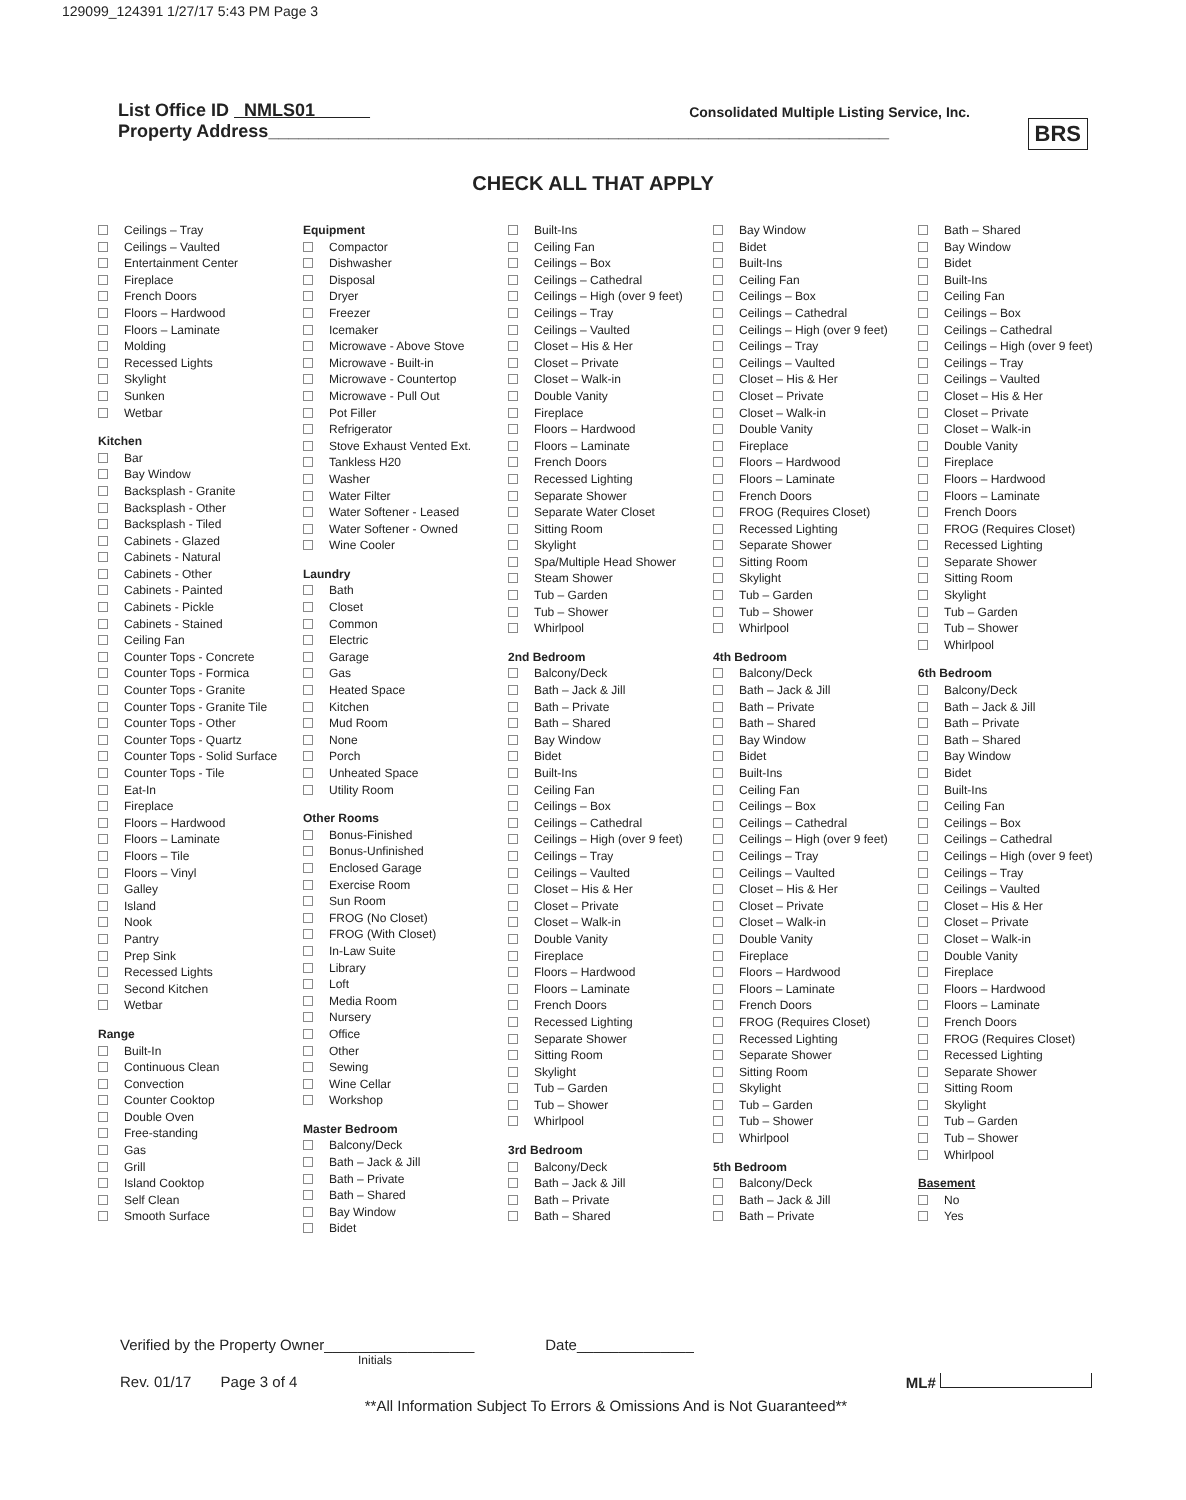129099_124391 1/27/17 5:43 PM Page 3
List Office ID NMLS01
Consolidated Multiple Listing Service, Inc.
Property Address______________________________________________________________
BRS
CHECK ALL THAT APPLY
Ceilings – Tray
Ceilings – Vaulted
Entertainment Center
Fireplace
French Doors
Floors – Hardwood
Floors – Laminate
Molding
Recessed Lights
Skylight
Sunken
Wetbar
Kitchen
Bar
Bay Window
Backsplash - Granite
Backsplash - Other
Backsplash - Tiled
Cabinets - Glazed
Cabinets - Natural
Cabinets - Other
Cabinets - Painted
Cabinets - Pickle
Cabinets - Stained
Ceiling Fan
Counter Tops - Concrete
Counter Tops - Formica
Counter Tops - Granite
Counter Tops - Granite Tile
Counter Tops - Other
Counter Tops - Quartz
Counter Tops - Solid Surface
Counter Tops - Tile
Eat-In
Fireplace
Floors – Hardwood
Floors – Laminate
Floors – Tile
Floors – Vinyl
Galley
Island
Nook
Pantry
Prep Sink
Recessed Lights
Second Kitchen
Wetbar
Range
Built-In
Continuous Clean
Convection
Counter Cooktop
Double Oven
Free-standing
Gas
Grill
Island Cooktop
Self Clean
Smooth Surface
Equipment
Compactor
Dishwasher
Disposal
Dryer
Freezer
Icemaker
Microwave - Above Stove
Microwave - Built-in
Microwave - Countertop
Microwave - Pull Out
Pot Filler
Refrigerator
Stove Exhaust Vented Ext.
Tankless H20
Washer
Water Filter
Water Softener - Leased
Water Softener - Owned
Wine Cooler
Laundry
Bath
Closet
Common
Electric
Garage
Gas
Heated Space
Kitchen
Mud Room
None
Porch
Unheated Space
Utility Room
Other Rooms
Bonus-Finished
Bonus-Unfinished
Enclosed Garage
Exercise Room
Sun Room
FROG (No Closet)
FROG (With Closet)
In-Law Suite
Library
Loft
Media Room
Nursery
Office
Other
Sewing
Wine Cellar
Workshop
Master Bedroom
Balcony/Deck
Bath – Jack & Jill
Bath – Private
Bath – Shared
Bay Window
Bidet
Built-Ins
Ceiling Fan
Ceilings – Box
Ceilings – Cathedral
Ceilings – High (over 9 feet)
Ceilings – Tray
Ceilings – Vaulted
Closet – His & Her
Closet – Private
Closet – Walk-in
Double Vanity
Fireplace
Floors – Hardwood
Floors – Laminate
French Doors
Recessed Lighting
Separate Shower
Separate Water Closet
Sitting Room
Skylight
Spa/Multiple Head Shower
Steam Shower
Tub – Garden
Tub – Shower
Whirlpool
2nd Bedroom
Balcony/Deck
Bath – Jack & Jill
Bath – Private
Bath – Shared
Bay Window
Bidet
Built-Ins
Ceiling Fan
Ceilings – Box
Ceilings – Cathedral
Ceilings – High (over 9 feet)
Ceilings – Tray
Ceilings – Vaulted
Closet – His & Her
Closet – Private
Closet – Walk-in
Double Vanity
Fireplace
Floors – Hardwood
Floors – Laminate
French Doors
Recessed Lighting
Separate Shower
Sitting Room
Skylight
Tub – Garden
Tub – Shower
Whirlpool
3rd Bedroom
Balcony/Deck
Bath – Jack & Jill
Bath – Private
Bath – Shared
Bay Window
Bidet
Built-Ins
Ceiling Fan
Ceilings – Box
Ceilings – Cathedral
Ceilings – High (over 9 feet)
Ceilings – Tray
Ceilings – Vaulted
Closet – His & Her
Closet – Private
Closet – Walk-in
Double Vanity
Fireplace
Floors – Hardwood
Floors – Laminate
French Doors
FROG (Requires Closet)
Recessed Lighting
Separate Shower
Sitting Room
Skylight
Tub – Garden
Tub – Shower
Whirlpool
4th Bedroom
Balcony/Deck
Bath – Jack & Jill
Bath – Private
Bath – Shared
Bay Window
Bidet
Built-Ins
Ceiling Fan
Ceilings – Box
Ceilings – Cathedral
Ceilings – High (over 9 feet)
Ceilings – Tray
Ceilings – Vaulted
Closet – His & Her
Closet – Private
Closet – Walk-in
Double Vanity
Fireplace
Floors – Hardwood
Floors – Laminate
French Doors
FROG (Requires Closet)
Recessed Lighting
Separate Shower
Sitting Room
Skylight
Tub – Garden
Tub – Shower
Whirlpool
5th Bedroom
Balcony/Deck
Bath – Jack & Jill
Bath – Private
Bath – Shared
Bay Window
Bidet
Built-Ins
Ceiling Fan
Ceilings – Box
Ceilings – Cathedral
Ceilings – High (over 9 feet)
Ceilings – Tray
Ceilings – Vaulted
Closet – His & Her
Closet – Private
Closet – Walk-in
Double Vanity
Fireplace
Floors – Hardwood
Floors – Laminate
French Doors
FROG (Requires Closet)
Recessed Lighting
Separate Shower
Sitting Room
Skylight
Tub – Garden
Tub – Shower
Whirlpool
6th Bedroom
Balcony/Deck
Bath – Jack & Jill
Bath – Private
Bath – Shared
Bay Window
Bidet
Built-Ins
Ceiling Fan
Ceilings – Box
Ceilings – Cathedral
Ceilings – High (over 9 feet)
Ceilings – Tray
Ceilings – Vaulted
Closet – His & Her
Closet – Private
Closet – Walk-in
Double Vanity
Fireplace
Floors – Hardwood
Floors – Laminate
French Doors
FROG (Requires Closet)
Recessed Lighting
Separate Shower
Sitting Room
Skylight
Tub – Garden
Tub – Shower
Whirlpool
Basement
No
Yes
Verified by the Property Owner__________________ Date______________
Initials
Rev. 01/17 Page 3 of 4 ML#
**All Information Subject To Errors & Omissions And is Not Guaranteed**